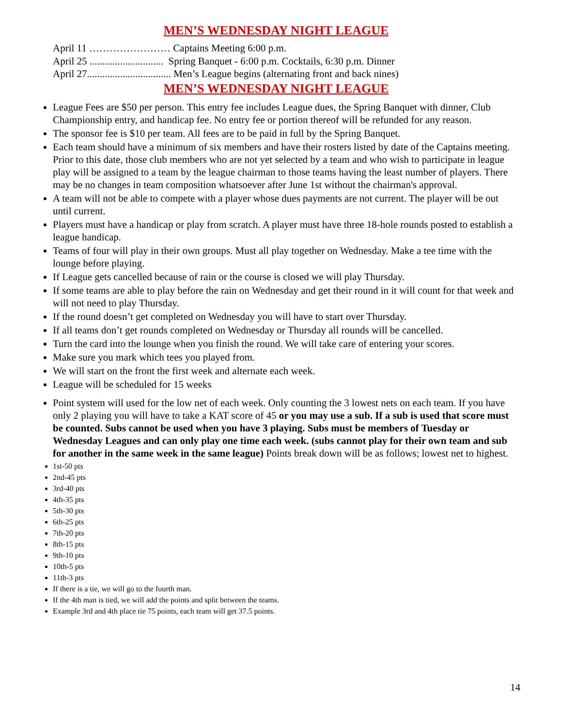MEN’S WEDNESDAY NIGHT LEAGUE
April 11 …………………… Captains Meeting 6:00 p.m.
April 25 ............................. Spring Banquet - 6:00 p.m. Cocktails, 6:30 p.m. Dinner
April 27................................. Men’s League begins (alternating front and back nines)
MEN’S WEDNESDAY NIGHT LEAGUE
League Fees are $50 per person. This entry fee includes League dues, the Spring Banquet with dinner, Club Championship entry, and handicap fee. No entry fee or portion thereof will be refunded for any reason.
The sponsor fee is $10 per team. All fees are to be paid in full by the Spring Banquet.
Each team should have a minimum of six members and have their rosters listed by date of the Captains meeting. Prior to this date, those club members who are not yet selected by a team and who wish to participate in league play will be assigned to a team by the league chairman to those teams having the least number of players. There may be no changes in team composition whatsoever after June 1st without the chairman's approval.
A team will not be able to compete with a player whose dues payments are not current. The player will be out until current.
Players must have a handicap or play from scratch. A player must have three 18-hole rounds posted to establish a league handicap.
Teams of four will play in their own groups. Must all play together on Wednesday. Make a tee time with the lounge before playing.
If League gets cancelled because of rain or the course is closed we will play Thursday.
If some teams are able to play before the rain on Wednesday and get their round in it will count for that week and will not need to play Thursday.
If the round doesn’t get completed on Wednesday you will have to start over Thursday.
If all teams don’t get rounds completed on Wednesday or Thursday all rounds will be cancelled.
Turn the card into the lounge when you finish the round. We will take care of entering your scores.
Make sure you mark which tees you played from.
We will start on the front the first week and alternate each week.
League will be scheduled for 15 weeks
Point system will used for the low net of each week. Only counting the 3 lowest nets on each team. If you have only 2 playing you will have to take a KAT score of 45 or you may use a sub. If a sub is used that score must be counted. Subs cannot be used when you have 3 playing. Subs must be members of Tuesday or Wednesday Leagues and can only play one time each week. (subs cannot play for their own team and sub for another in the same week in the same league) Points break down will be as follows; lowest net to highest.
1st-50 pts
2nd-45 pts
3rd-40 pts
4th-35 pts
5th-30 pts
6th-25 pts
7th-20 pts
8th-15 pts
9th-10 pts
10th-5 pts
11th-3 pts
If there is a tie, we will go to the fourth man.
If the 4th man is tied, we will add the points and split between the teams.
Example 3rd and 4th place tie 75 points, each team will get 37.5 points.
14